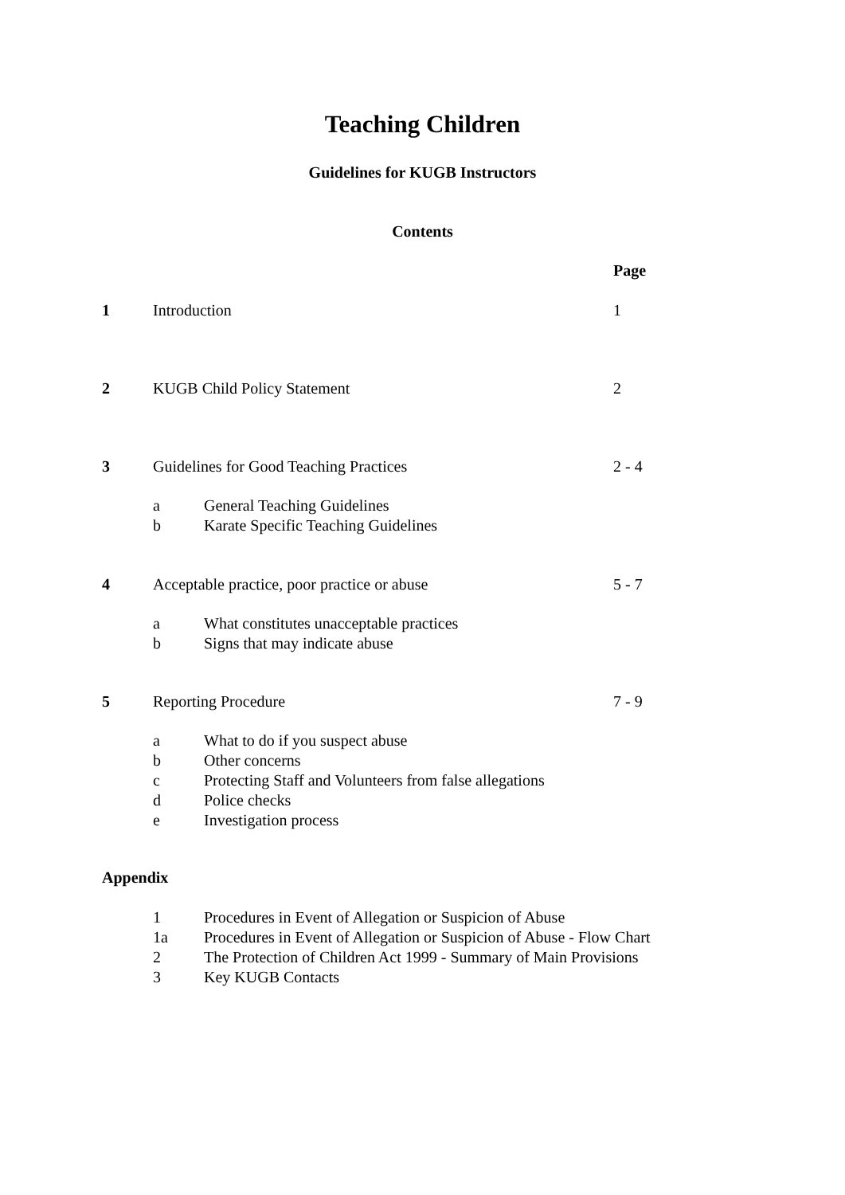Teaching Children
Guidelines for KUGB Instructors
Contents
Page
1 Introduction 1
2 KUGB Child Policy Statement 2
3 Guidelines for Good Teaching Practices 2 - 4
a General Teaching Guidelines
b Karate Specific Teaching Guidelines
4 Acceptable practice, poor practice or abuse 5 - 7
a What constitutes unacceptable practices
b Signs that may indicate abuse
5 Reporting Procedure 7 - 9
a What to do if you suspect abuse
b Other concerns
c Protecting Staff and Volunteers from false allegations
d Police checks
e Investigation process
Appendix
1 Procedures in Event of Allegation or Suspicion of Abuse
1a Procedures in Event of Allegation or Suspicion of Abuse - Flow Chart
2 The Protection of Children Act 1999 - Summary of Main Provisions
3 Key KUGB Contacts